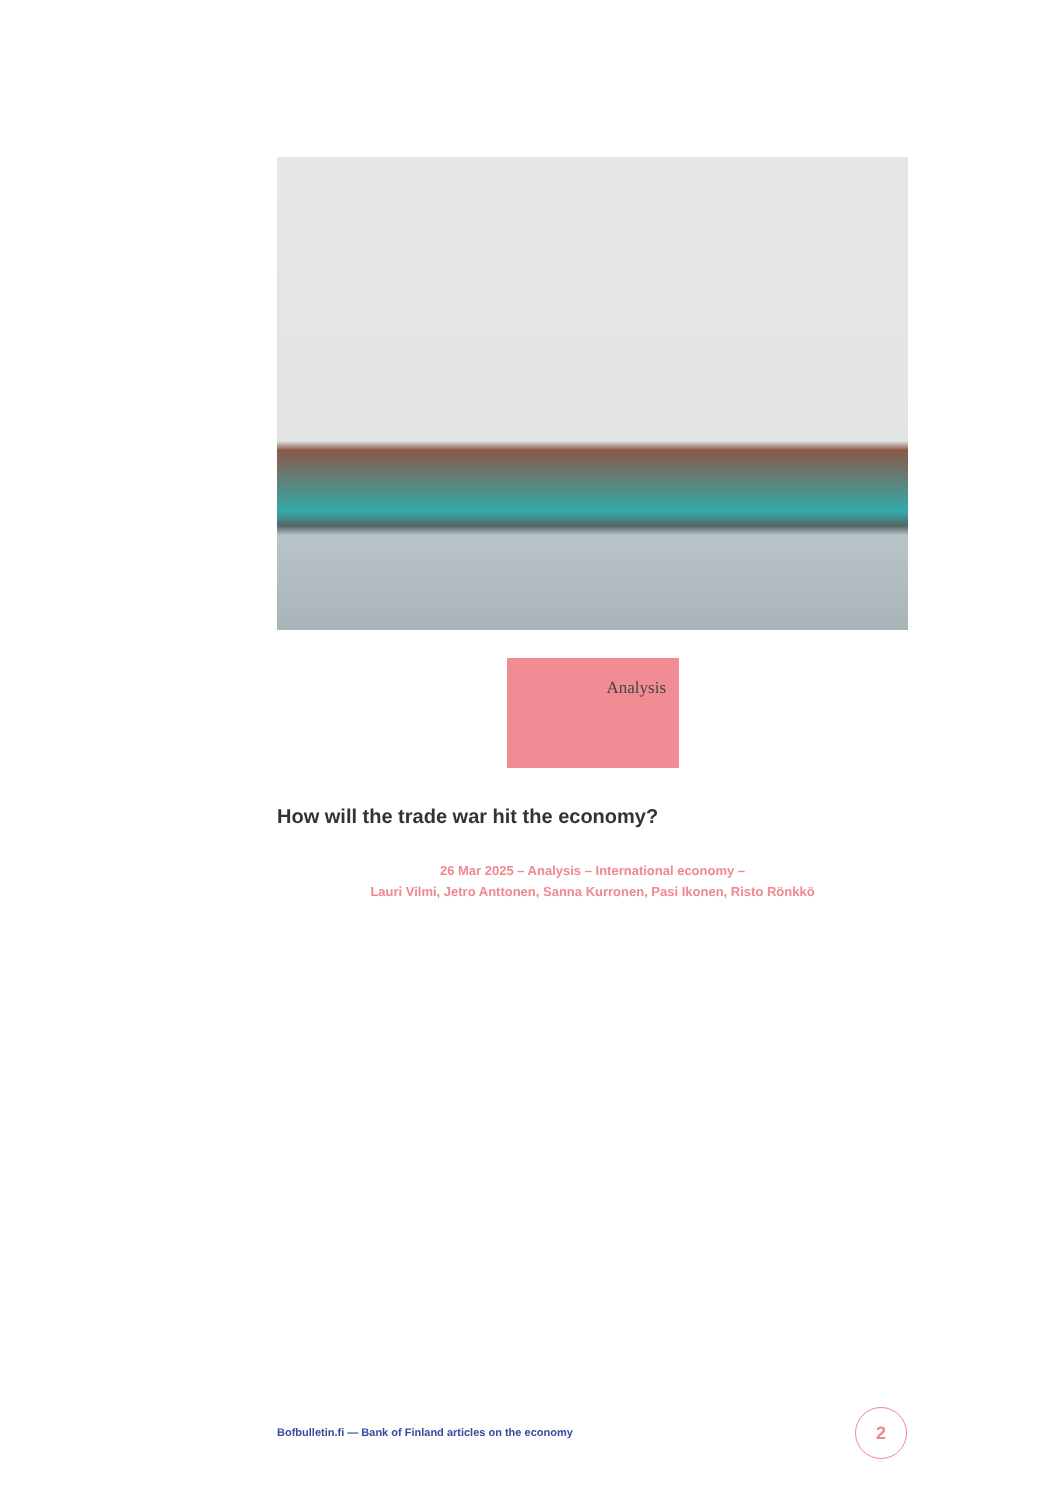Analysis
How will the trade war hit the economy?
26 Mar 2025 – Analysis – International economy –
Lauri Vilmi, Jetro Anttonen, Sanna Kurronen, Pasi Ikonen, Risto Rönkkö
Bofbulletin.fi — Bank of Finland articles on the economy
2